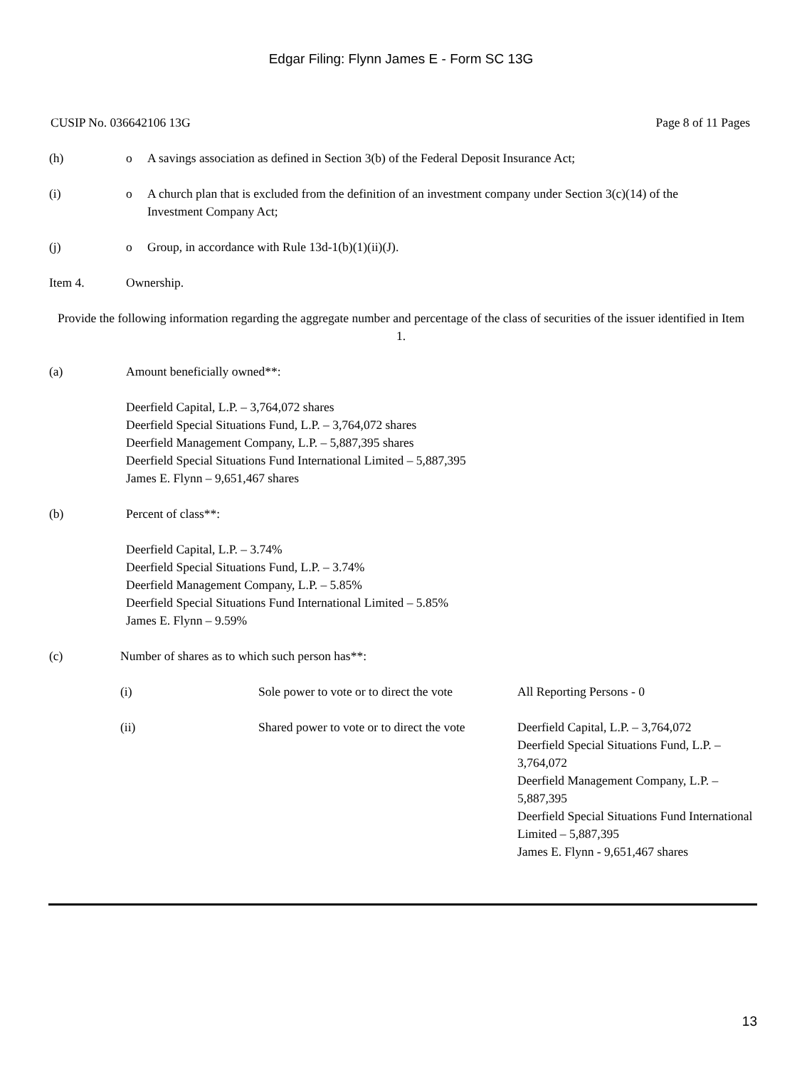Edgar Filing: Flynn James E - Form SC 13G
CUSIP No. 036642106 13G Page 8 of 11 Pages
(h) o A savings association as defined in Section 3(b) of the Federal Deposit Insurance Act;
(i) o A church plan that is excluded from the definition of an investment company under Section 3(c)(14) of the Investment Company Act;
(j) o Group, in accordance with Rule 13d-1(b)(1)(ii)(J).
Item 4. Ownership.
Provide the following information regarding the aggregate number and percentage of the class of securities of the issuer identified in Item 1.
(a) Amount beneficially owned**:
Deerfield Capital, L.P. – 3,764,072 shares
Deerfield Special Situations Fund, L.P. – 3,764,072 shares
Deerfield Management Company, L.P. – 5,887,395 shares
Deerfield Special Situations Fund International Limited – 5,887,395
James E. Flynn – 9,651,467 shares
(b) Percent of class**:
Deerfield Capital, L.P. – 3.74%
Deerfield Special Situations Fund, L.P. – 3.74%
Deerfield Management Company, L.P. – 5.85%
Deerfield Special Situations Fund International Limited – 5.85%
James E. Flynn – 9.59%
(c) Number of shares as to which such person has**:
(i) Sole power to vote or to direct the vote
All Reporting Persons - 0
(ii) Shared power to vote or to direct the vote
Deerfield Capital, L.P. – 3,764,072
Deerfield Special Situations Fund, L.P. – 3,764,072
Deerfield Management Company, L.P. – 5,887,395
Deerfield Special Situations Fund International Limited – 5,887,395
James E. Flynn - 9,651,467 shares
13